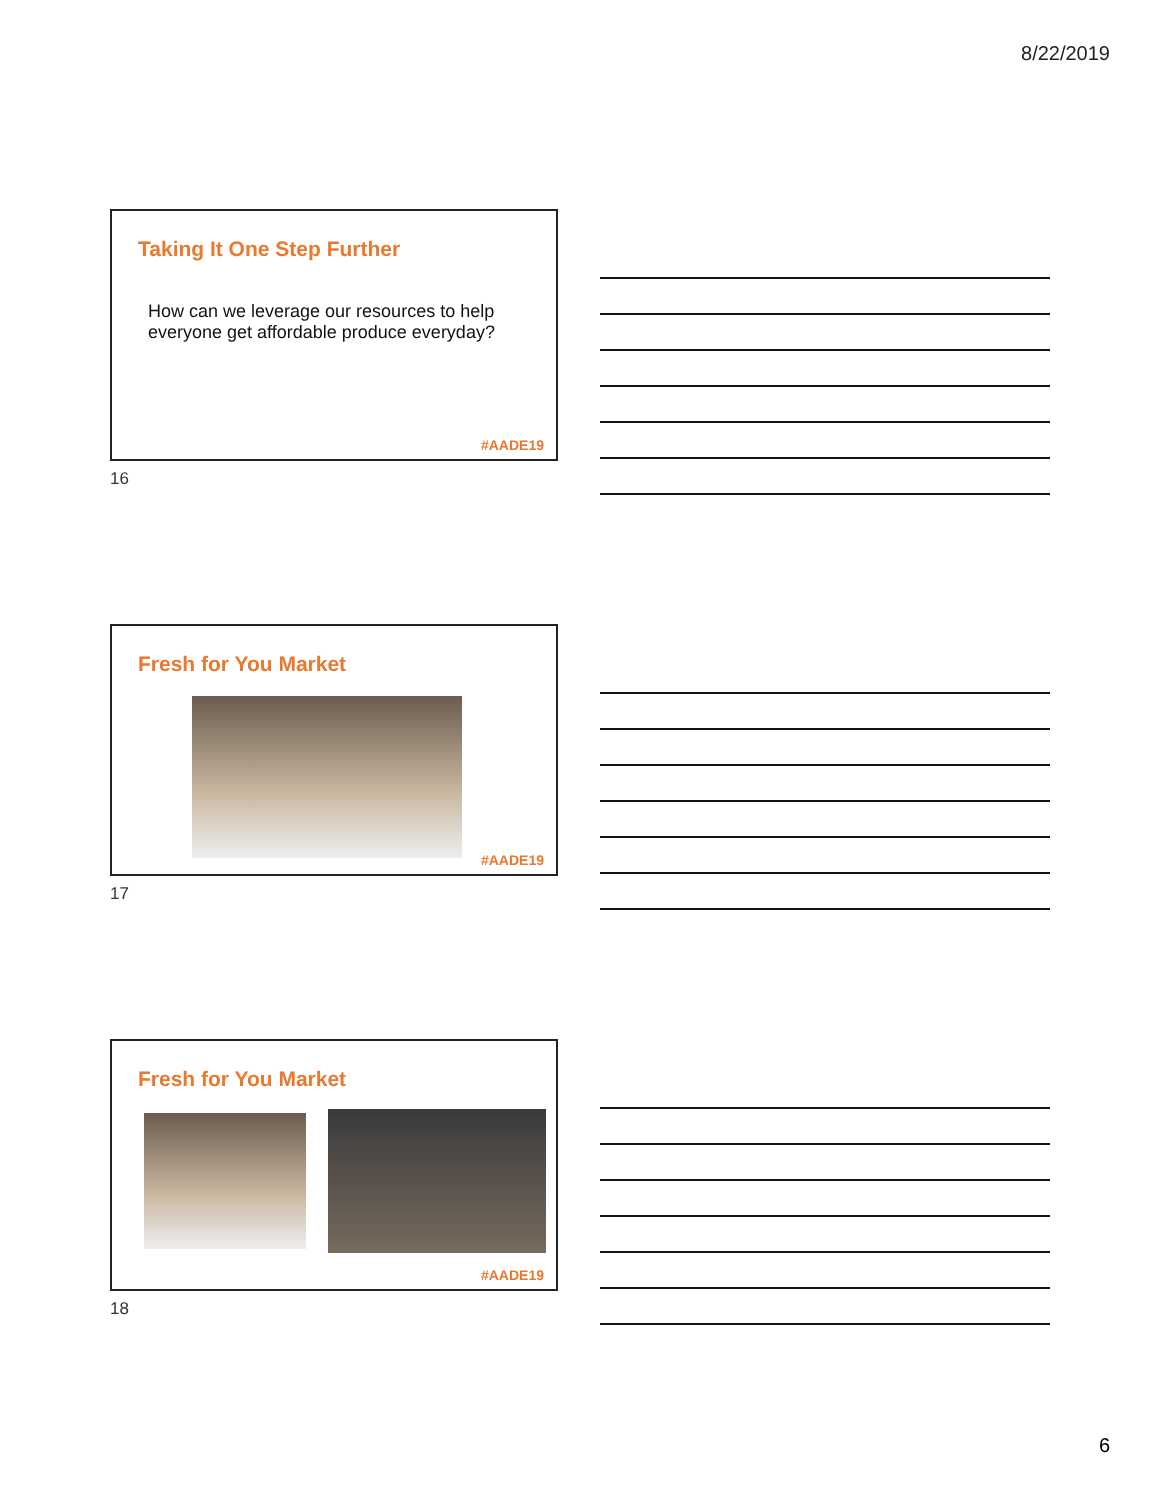8/22/2019
Taking It One Step Further
How can we leverage our resources to help everyone get affordable produce everyday?
#AADE19
16
Fresh for You Market
#AADE19
17
Fresh for You Market
#AADE19
18
6